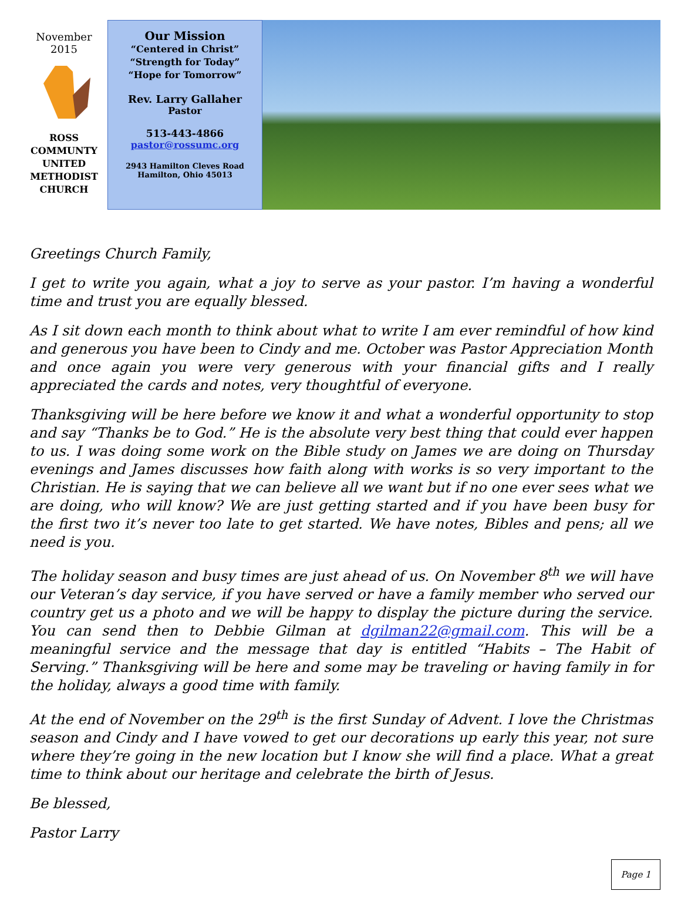November
2015
ROSS
COMMUNTY
UNITED
METHODIST
CHURCH
Our Mission
“Centered in Christ”
“Strength for Today”
“Hope for Tomorrow”
Rev. Larry Gallaher
Pastor
513-443-4866
pastor@rossumc.org
2943 Hamilton Cleves Road
Hamilton, Ohio 45013
Greetings Church Family,
I get to write you again, what a joy to serve as your pastor. I’m having a wonderful time and trust you are equally blessed.
As I sit down each month to think about what to write I am ever remindful of how kind and generous you have been to Cindy and me. October was Pastor Appreciation Month and once again you were very generous with your financial gifts and I really appreciated the cards and notes, very thoughtful of everyone.
Thanksgiving will be here before we know it and what a wonderful opportunity to stop and say “Thanks be to God.” He is the absolute very best thing that could ever happen to us. I was doing some work on the Bible study on James we are doing on Thursday evenings and James discusses how faith along with works is so very important to the Christian. He is saying that we can believe all we want but if no one ever sees what we are doing, who will know? We are just getting started and if you have been busy for the first two it’s never too late to get started. We have notes, Bibles and pens; all we need is you.
The holiday season and busy times are just ahead of us. On November 8<sup>th</sup> we will have our Veteran’s day service, if you have served or have a family member who served our country get us a photo and we will be happy to display the picture during the service. You can send then to Debbie Gilman at dgilman22@gmail.com. This will be a meaningful service and the message that day is entitled “Habits – The Habit of Serving.” Thanksgiving will be here and some may be traveling or having family in for the holiday, always a good time with family.
At the end of November on the 29<sup>th</sup> is the first Sunday of Advent. I love the Christmas season and Cindy and I have vowed to get our decorations up early this year, not sure where they’re going in the new location but I know she will find a place. What a great time to think about our heritage and celebrate the birth of Jesus.
Be blessed,
Pastor Larry
Page 1